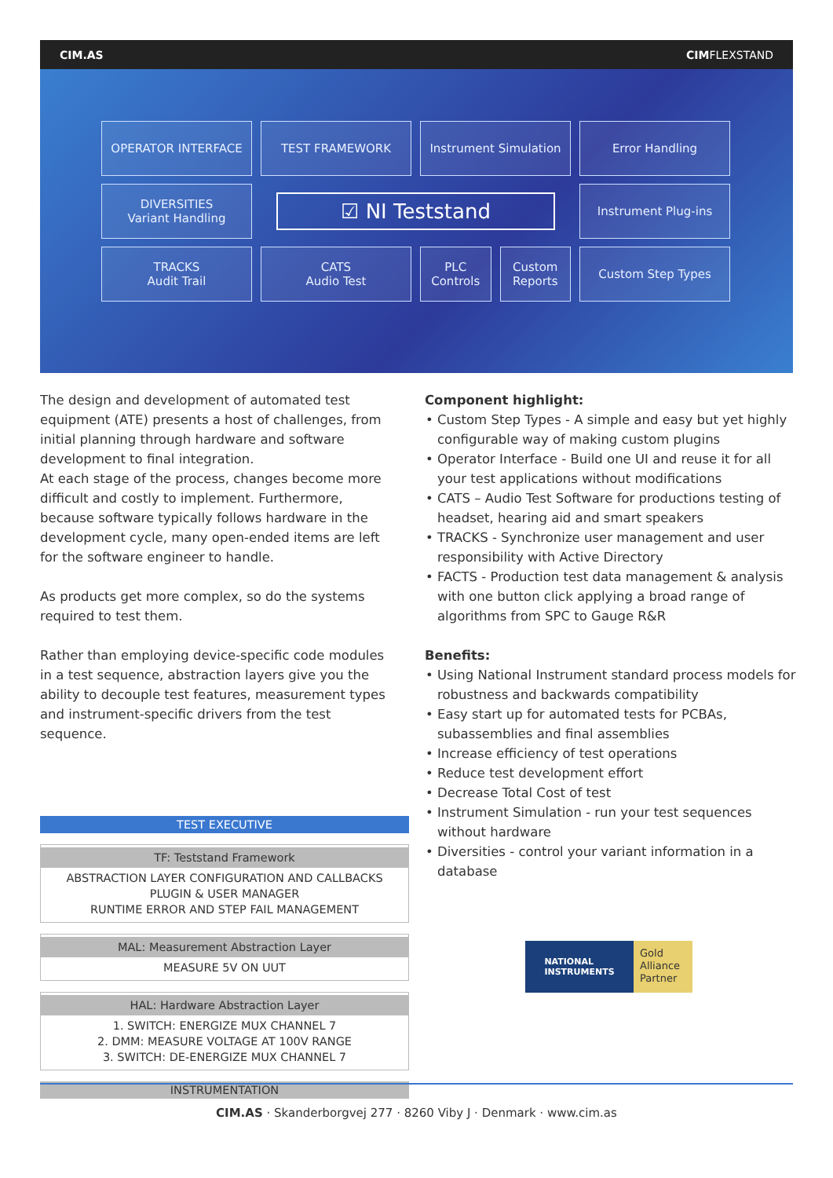CIM.AS CIMFLEXSTAND
OPERATOR INTERFACE
TEST FRAMEWORK
Instrument Simulation
Error Handling
DIVERSITIES
Variant Handling
☑ NI Teststand
Instrument Plug-ins
TRACKS
Audit Trail
CATS
Audio Test
PLC
Controls
Custom
Reports
Custom Step Types
The design and development of automated test equipment (ATE) presents a host of challenges, from initial planning through hardware and software development to final integration.
At each stage of the process, changes become more difficult and costly to implement. Furthermore, because software typically follows hardware in the development cycle, many open-ended items are left for the software engineer to handle.
As products get more complex, so do the systems required to test them.
Rather than employing device-specific code modules in a test sequence, abstraction layers give you the ability to decouple test features, measurement types and instrument-specific drivers from the test sequence.
Component highlight:
• Custom Step Types - A simple and easy but yet highly configurable way of making custom plugins
• Operator Interface - Build one UI and reuse it for all your test applications without modifications
• CATS – Audio Test Software for productions testing of headset, hearing aid and smart speakers
• TRACKS - Synchronize user management and user responsibility with Active Directory
• FACTS - Production test data management & analysis with one button click applying a broad range of algorithms from SPC to Gauge R&R
Benefits:
• Using National Instrument standard process models for robustness and backwards compatibility
• Easy start up for automated tests for PCBAs, subassemblies and final assemblies
• Increase efficiency of test operations
• Reduce test development effort
• Decrease Total Cost of test
• Instrument Simulation - run your test sequences without hardware
• Diversities - control your variant information in a database
TEST EXECUTIVE
TF: Teststand Framework
ABSTRACTION LAYER CONFIGURATION AND CALLBACKS
PLUGIN & USER MANAGER
RUNTIME ERROR AND STEP FAIL MANAGEMENT
MAL: Measurement Abstraction Layer
MEASURE 5V ON UUT
HAL: Hardware Abstraction Layer
1. SWITCH: ENERGIZE MUX CHANNEL 7
2. DMM: MEASURE VOLTAGE AT 100V RANGE
3. SWITCH: DE-ENERGIZE MUX CHANNEL 7
INSTRUMENTATION
NATIONAL
INSTRUMENTS
Gold
Alliance
Partner
CIM.AS · Skanderborgvej 277 · 8260 Viby J · Denmark · www.cim.as